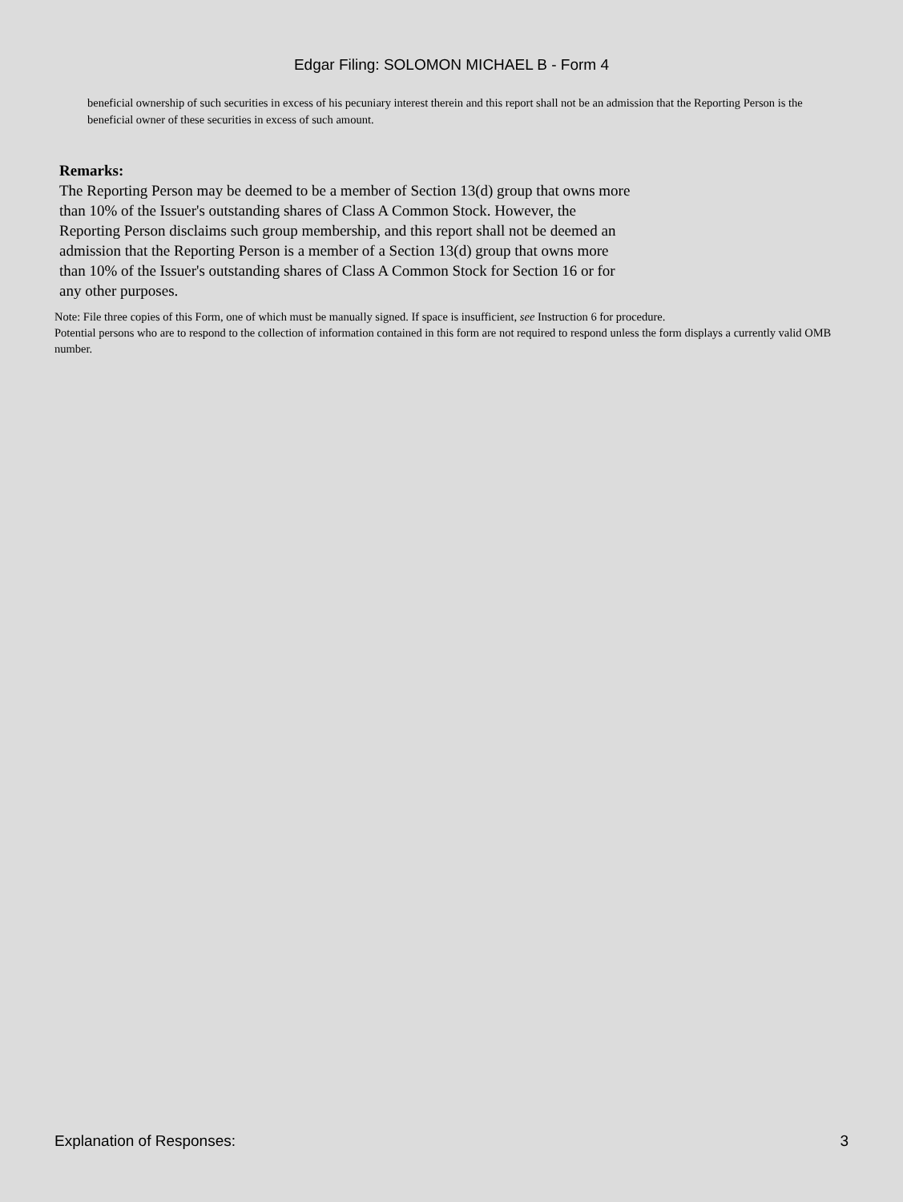Edgar Filing: SOLOMON MICHAEL B - Form 4
beneficial ownership of such securities in excess of his pecuniary interest therein and this report shall not be an admission that the Reporting Person is the beneficial owner of these securities in excess of such amount.
Remarks:
The Reporting Person may be deemed to be a member of Section 13(d) group that owns more than 10% of the Issuer's outstanding shares of Class A Common Stock. However, the Reporting Person disclaims such group membership, and this report shall not be deemed an admission that the Reporting Person is a member of a Section 13(d) group that owns more than 10% of the Issuer's outstanding shares of Class A Common Stock for Section 16 or for any other purposes.
Note: File three copies of this Form, one of which must be manually signed. If space is insufficient, see Instruction 6 for procedure.
Potential persons who are to respond to the collection of information contained in this form are not required to respond unless the form displays a currently valid OMB number.
Explanation of Responses: 3